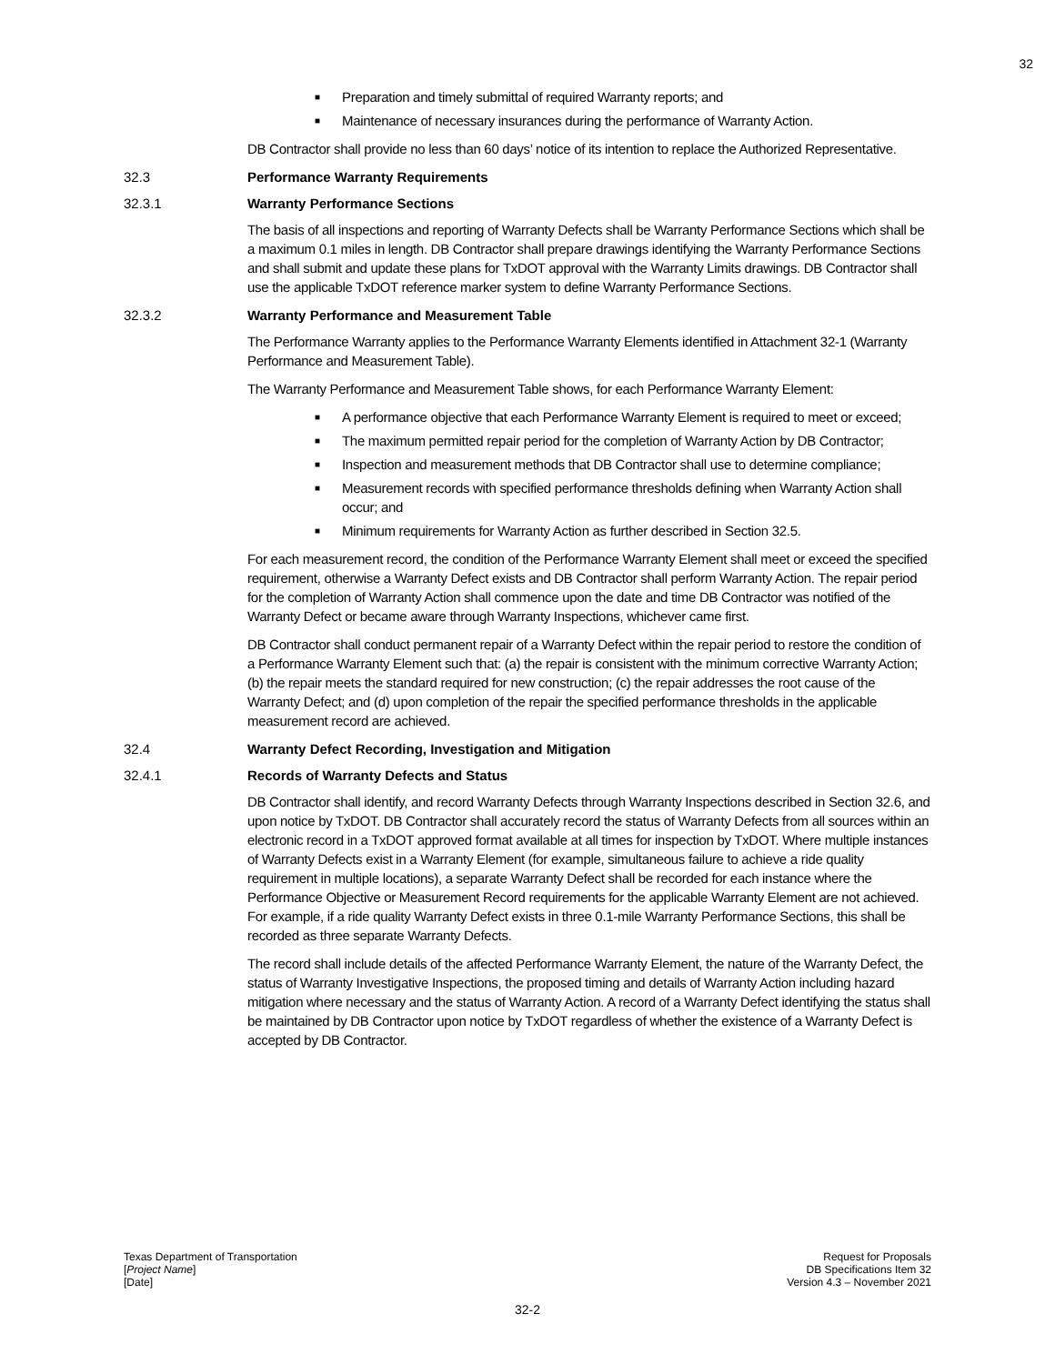32
■ Preparation and timely submittal of required Warranty reports; and
■ Maintenance of necessary insurances during the performance of Warranty Action.
DB Contractor shall provide no less than 60 days’ notice of its intention to replace the Authorized Representative.
32.3 Performance Warranty Requirements
32.3.1 Warranty Performance Sections
The basis of all inspections and reporting of Warranty Defects shall be Warranty Performance Sections which shall be a maximum 0.1 miles in length. DB Contractor shall prepare drawings identifying the Warranty Performance Sections and shall submit and update these plans for TxDOT approval with the Warranty Limits drawings. DB Contractor shall use the applicable TxDOT reference marker system to define Warranty Performance Sections.
32.3.2 Warranty Performance and Measurement Table
The Performance Warranty applies to the Performance Warranty Elements identified in Attachment 32-1 (Warranty Performance and Measurement Table).
The Warranty Performance and Measurement Table shows, for each Performance Warranty Element:
■ A performance objective that each Performance Warranty Element is required to meet or exceed;
■ The maximum permitted repair period for the completion of Warranty Action by DB Contractor;
■ Inspection and measurement methods that DB Contractor shall use to determine compliance;
■ Measurement records with specified performance thresholds defining when Warranty Action shall occur; and
■ Minimum requirements for Warranty Action as further described in Section 32.5.
For each measurement record, the condition of the Performance Warranty Element shall meet or exceed the specified requirement, otherwise a Warranty Defect exists and DB Contractor shall perform Warranty Action. The repair period for the completion of Warranty Action shall commence upon the date and time DB Contractor was notified of the Warranty Defect or became aware through Warranty Inspections, whichever came first.
DB Contractor shall conduct permanent repair of a Warranty Defect within the repair period to restore the condition of a Performance Warranty Element such that: (a) the repair is consistent with the minimum corrective Warranty Action; (b) the repair meets the standard required for new construction; (c) the repair addresses the root cause of the Warranty Defect; and (d) upon completion of the repair the specified performance thresholds in the applicable measurement record are achieved.
32.4 Warranty Defect Recording, Investigation and Mitigation
32.4.1 Records of Warranty Defects and Status
DB Contractor shall identify, and record Warranty Defects through Warranty Inspections described in Section 32.6, and upon notice by TxDOT. DB Contractor shall accurately record the status of Warranty Defects from all sources within an electronic record in a TxDOT approved format available at all times for inspection by TxDOT. Where multiple instances of Warranty Defects exist in a Warranty Element (for example, simultaneous failure to achieve a ride quality requirement in multiple locations), a separate Warranty Defect shall be recorded for each instance where the Performance Objective or Measurement Record requirements for the applicable Warranty Element are not achieved. For example, if a ride quality Warranty Defect exists in three 0.1-mile Warranty Performance Sections, this shall be recorded as three separate Warranty Defects.
The record shall include details of the affected Performance Warranty Element, the nature of the Warranty Defect, the status of Warranty Investigative Inspections, the proposed timing and details of Warranty Action including hazard mitigation where necessary and the status of Warranty Action. A record of a Warranty Defect identifying the status shall be maintained by DB Contractor upon notice by TxDOT regardless of whether the existence of a Warranty Defect is accepted by DB Contractor.
Texas Department of Transportation
[Project Name]
[Date]
Request for Proposals
DB Specifications Item 32
Version 4.3 – November 2021
32-2